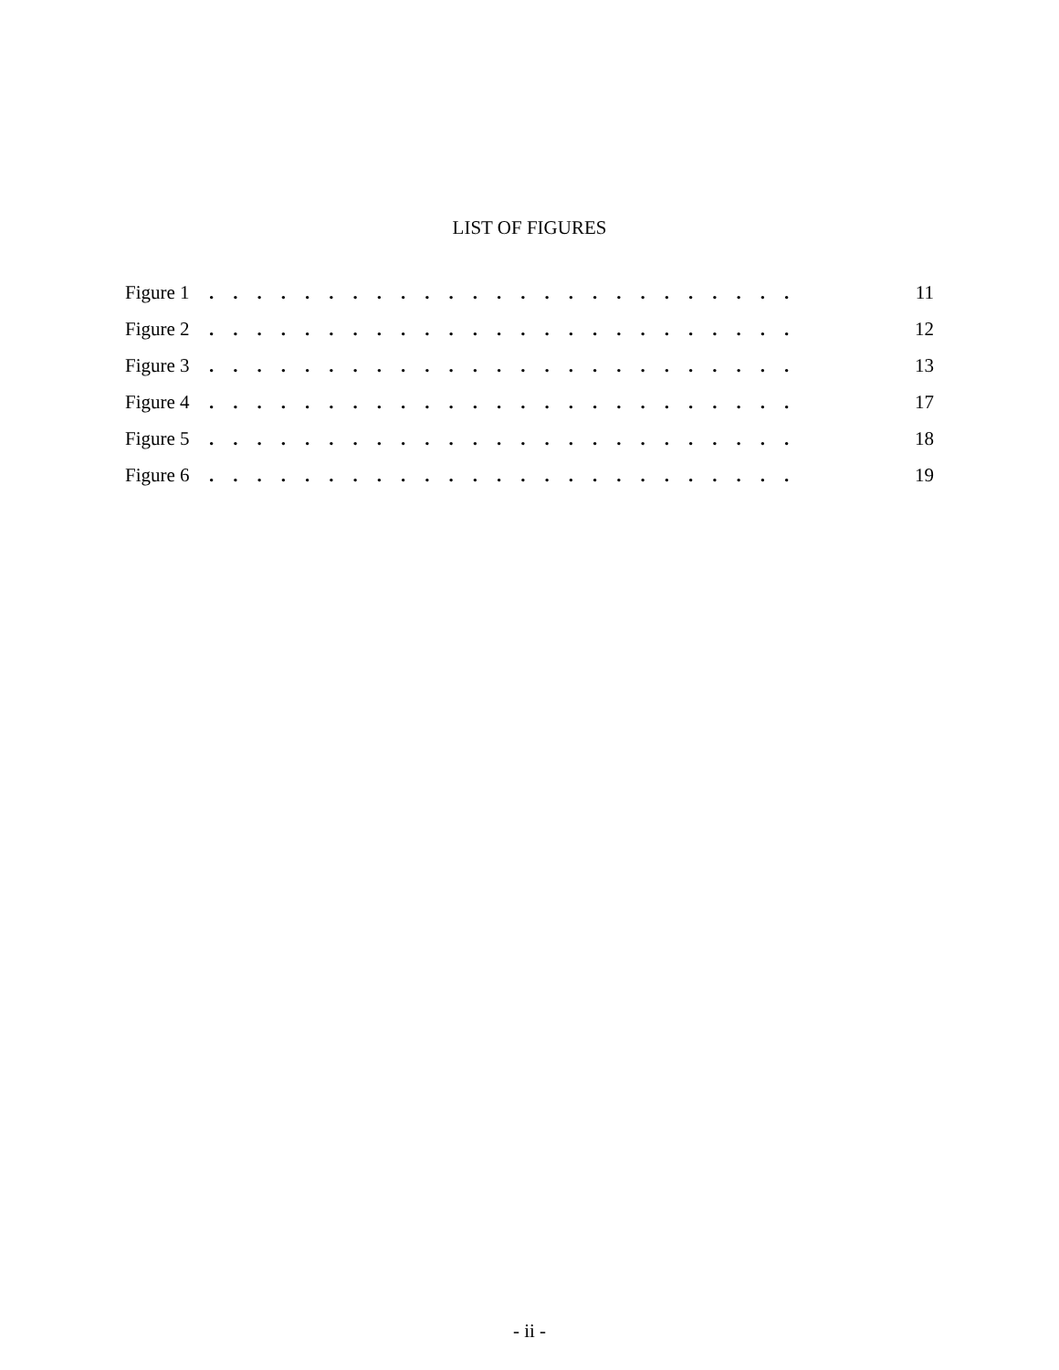LIST OF FIGURES
Figure 1. . . . . . . . . . . . . . . . . . . . . . . . . 11
Figure 2. . . . . . . . . . . . . . . . . . . . . . . . . 12
Figure 3. . . . . . . . . . . . . . . . . . . . . . . . . 13
Figure 4. . . . . . . . . . . . . . . . . . . . . . . . . 17
Figure 5. . . . . . . . . . . . . . . . . . . . . . . . . 18
Figure 6. . . . . . . . . . . . . . . . . . . . . . . . . 19
- ii -